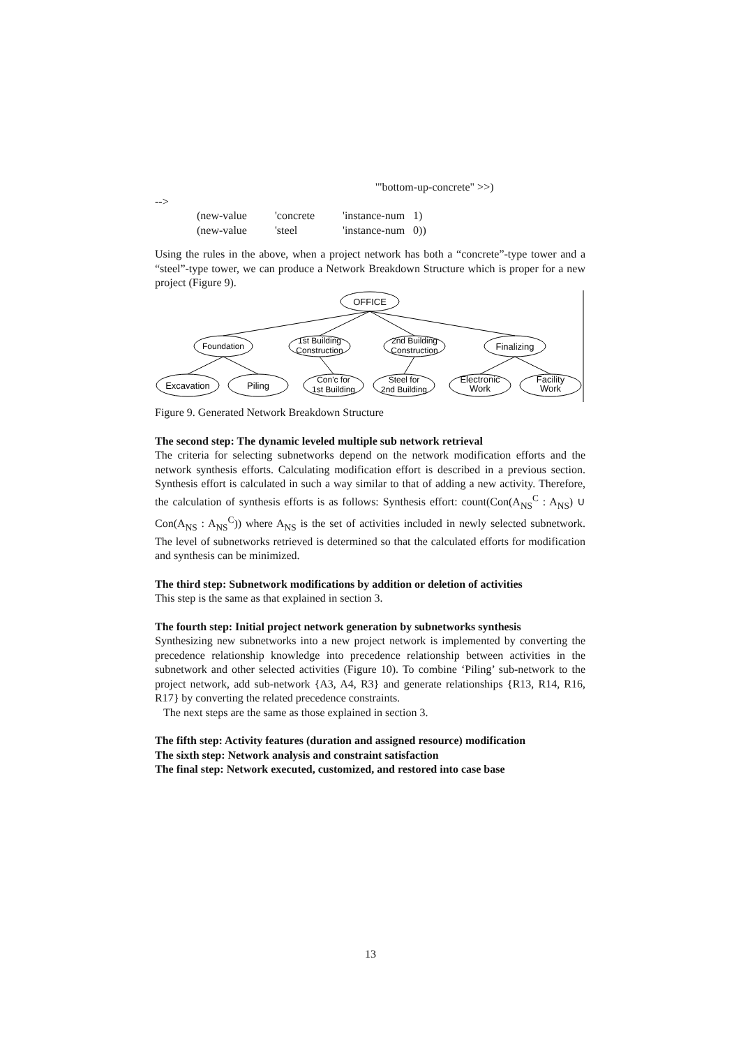'"bottom-up-concrete" >>)
-->
| (new-value | 'concrete | 'instance-num 1) |
| (new-value | 'steel | 'instance-num 0)) |
Using the rules in the above, when a project network has both a “concrete”-type tower and a “steel”-type tower, we can produce a Network Breakdown Structure which is proper for a new project (Figure 9).
OFFICE
Foundation
1st Building
Construction
2nd Building
Construction
Finalizing
Excavation
Piling
Con'c for
1st Building
Steel for
2nd Building
Electronic
Work
Facility
Work
Figure 9. Generated Network Breakdown Structure
The second step: The dynamic leveled multiple sub network retrieval
The criteria for selecting subnetworks depend on the network modification efforts and the network synthesis efforts. Calculating modification effort is described in a previous section. Synthesis effort is calculated in such a way similar to that of adding a new activity. Therefore, the calculation of synthesis efforts is as follows: Synthesis effort: count(Con(A<sub>NS</sub><sup>C</sup> : A<sub>NS</sub>) ∪ Con(A<sub>NS</sub> : A<sub>NS</sub><sup>C</sup>)) where A<sub>NS</sub> is the set of activities included in newly selected subnetwork. The level of subnetworks retrieved is determined so that the calculated efforts for modification and synthesis can be minimized.
The third step: Subnetwork modifications by addition or deletion of activities
This step is the same as that explained in section 3.
The fourth step: Initial project network generation by subnetworks synthesis
Synthesizing new subnetworks into a new project network is implemented by converting the precedence relationship knowledge into precedence relationship between activities in the subnetwork and other selected activities (Figure 10). To combine ‘Piling’ sub-network to the project network, add sub-network {A3, A4, R3} and generate relationships {R13, R14, R16, R17} by converting the related precedence constraints.
The next steps are the same as those explained in section 3.
The fifth step: Activity features (duration and assigned resource) modification
The sixth step: Network analysis and constraint satisfaction
The final step: Network executed, customized, and restored into case base
13